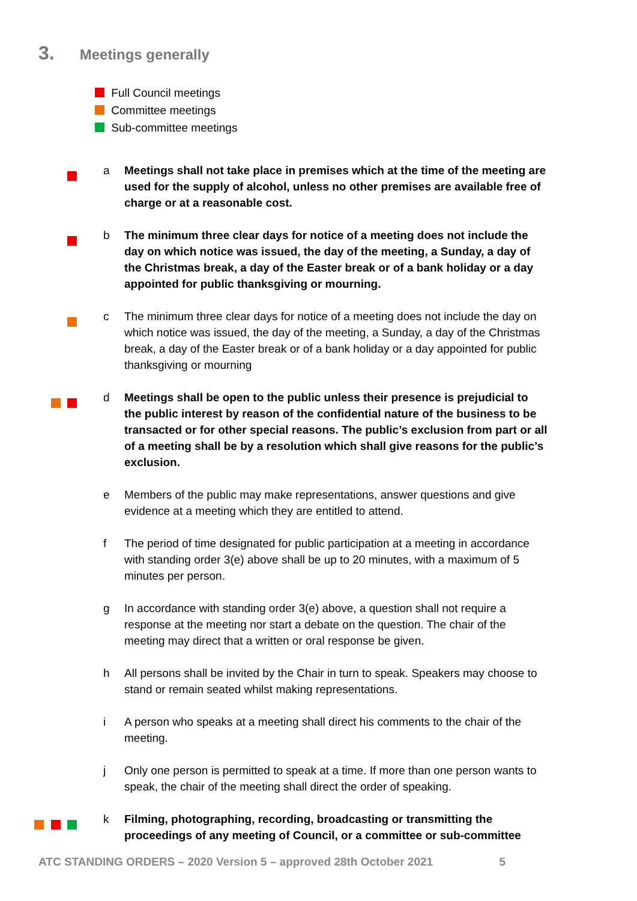3. Meetings generally
Full Council meetings
Committee meetings
Sub-committee meetings
a Meetings shall not take place in premises which at the time of the meeting are used for the supply of alcohol, unless no other premises are available free of charge or at a reasonable cost.
b The minimum three clear days for notice of a meeting does not include the day on which notice was issued, the day of the meeting, a Sunday, a day of the Christmas break, a day of the Easter break or of a bank holiday or a day appointed for public thanksgiving or mourning.
c The minimum three clear days for notice of a meeting does not include the day on which notice was issued, the day of the meeting, a Sunday, a day of the Christmas break, a day of the Easter break or of a bank holiday or a day appointed for public thanksgiving or mourning
d Meetings shall be open to the public unless their presence is prejudicial to the public interest by reason of the confidential nature of the business to be transacted or for other special reasons. The public’s exclusion from part or all of a meeting shall be by a resolution which shall give reasons for the public’s exclusion.
e Members of the public may make representations, answer questions and give evidence at a meeting which they are entitled to attend.
f The period of time designated for public participation at a meeting in accordance with standing order 3(e) above shall be up to 20 minutes, with a maximum of 5 minutes per person.
g In accordance with standing order 3(e) above, a question shall not require a response at the meeting nor start a debate on the question. The chair of the meeting may direct that a written or oral response be given.
h All persons shall be invited by the Chair in turn to speak. Speakers may choose to stand or remain seated whilst making representations.
i A person who speaks at a meeting shall direct his comments to the chair of the meeting.
j Only one person is permitted to speak at a time. If more than one person wants to speak, the chair of the meeting shall direct the order of speaking.
k Filming, photographing, recording, broadcasting or transmitting the proceedings of any meeting of Council, or a committee or sub-committee
ATC STANDING ORDERS – 2020 Version 5 – approved 28th October 2021 5